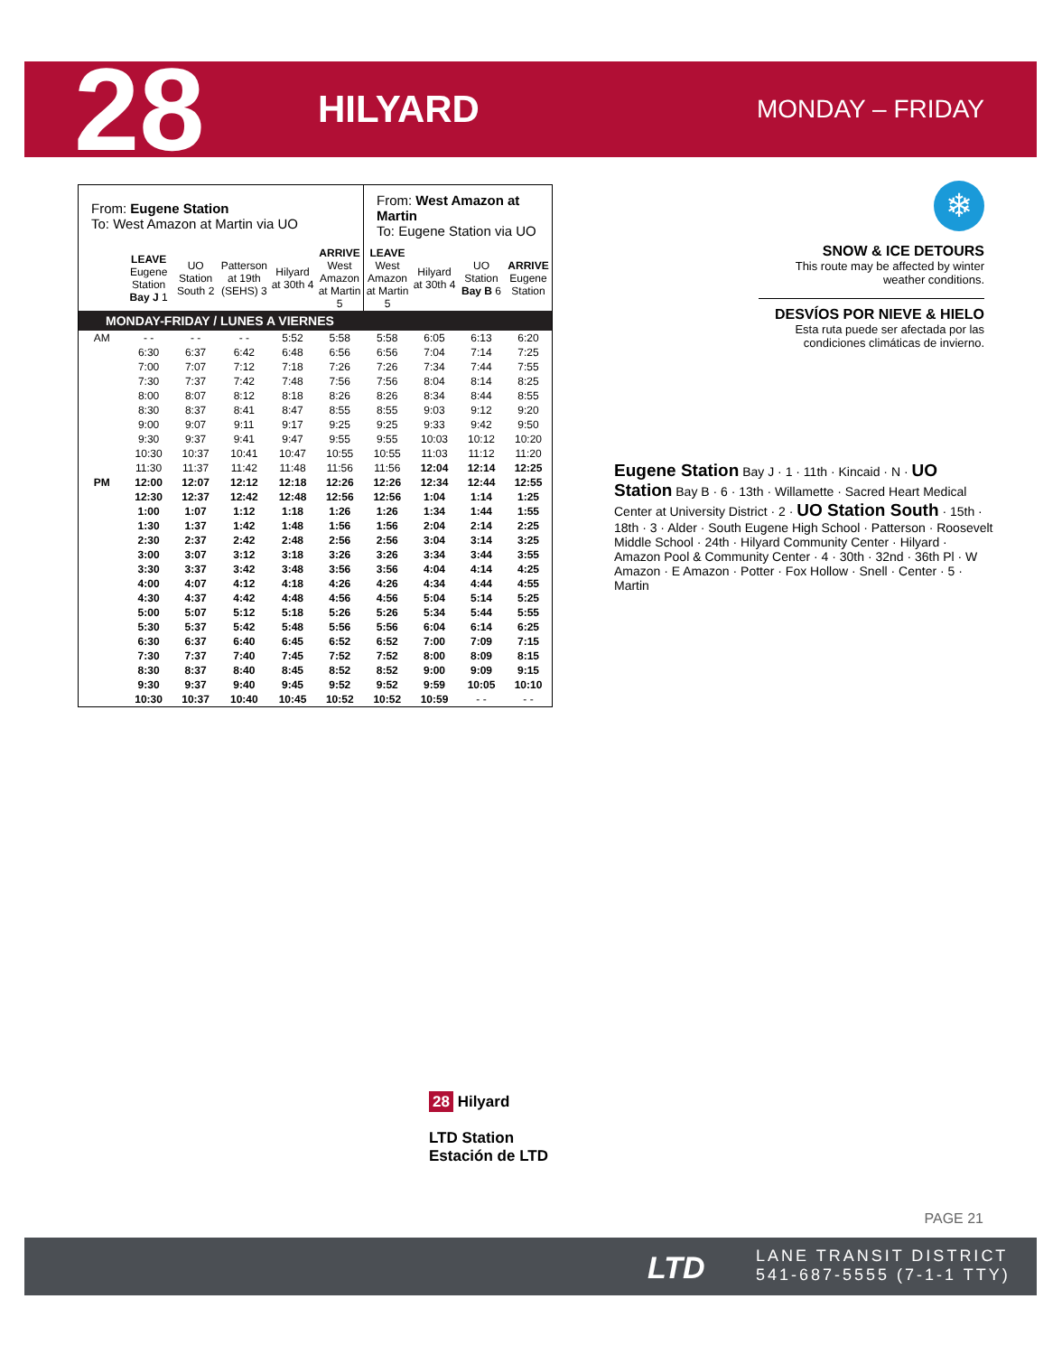28
HILYARD
MONDAY – FRIDAY
| From: Eugene Station To: West Amazon at Martin via UO | | | | | | From: West Amazon at Martin To: Eugene Station via UO | | | |
| | LEAVE Eugene Station Bay J 1 | UO Station South 2 | Patterson at 19th (SEHS) 3 | Hilyard at 30th 4 | ARRIVE West Amazon at Martin 5 | LEAVE West Amazon at Martin 5 | Hilyard at 30th 4 | UO Station Bay B 6 | ARRIVE Eugene Station |
| MONDAY-FRIDAY / LUNES A VIERNES | | | | | | | | | |
| AM | - - | - - | - - | 5:52 | 5:58 | 5:58 | 6:05 | 6:13 | 6:20 |
| | 6:30 | 6:37 | 6:42 | 6:48 | 6:56 | 6:56 | 7:04 | 7:14 | 7:25 |
| | 7:00 | 7:07 | 7:12 | 7:18 | 7:26 | 7:26 | 7:34 | 7:44 | 7:55 |
| | 7:30 | 7:37 | 7:42 | 7:48 | 7:56 | 7:56 | 8:04 | 8:14 | 8:25 |
| | 8:00 | 8:07 | 8:12 | 8:18 | 8:26 | 8:26 | 8:34 | 8:44 | 8:55 |
| | 8:30 | 8:37 | 8:41 | 8:47 | 8:55 | 8:55 | 9:03 | 9:12 | 9:20 |
| | 9:00 | 9:07 | 9:11 | 9:17 | 9:25 | 9:25 | 9:33 | 9:42 | 9:50 |
| | 9:30 | 9:37 | 9:41 | 9:47 | 9:55 | 9:55 | 10:03 | 10:12 | 10:20 |
| | 10:30 | 10:37 | 10:41 | 10:47 | 10:55 | 10:55 | 11:03 | 11:12 | 11:20 |
| | 11:30 | 11:37 | 11:42 | 11:48 | 11:56 | 11:56 | 12:04 | 12:14 | 12:25 |
| PM | 12:00 | 12:07 | 12:12 | 12:18 | 12:26 | 12:26 | 12:34 | 12:44 | 12:55 |
| | 12:30 | 12:37 | 12:42 | 12:48 | 12:56 | 12:56 | 1:04 | 1:14 | 1:25 |
| | 1:00 | 1:07 | 1:12 | 1:18 | 1:26 | 1:26 | 1:34 | 1:44 | 1:55 |
| | 1:30 | 1:37 | 1:42 | 1:48 | 1:56 | 1:56 | 2:04 | 2:14 | 2:25 |
| | 2:30 | 2:37 | 2:42 | 2:48 | 2:56 | 2:56 | 3:04 | 3:14 | 3:25 |
| | 3:00 | 3:07 | 3:12 | 3:18 | 3:26 | 3:26 | 3:34 | 3:44 | 3:55 |
| | 3:30 | 3:37 | 3:42 | 3:48 | 3:56 | 3:56 | 4:04 | 4:14 | 4:25 |
| | 4:00 | 4:07 | 4:12 | 4:18 | 4:26 | 4:26 | 4:34 | 4:44 | 4:55 |
| | 4:30 | 4:37 | 4:42 | 4:48 | 4:56 | 4:56 | 5:04 | 5:14 | 5:25 |
| | 5:00 | 5:07 | 5:12 | 5:18 | 5:26 | 5:26 | 5:34 | 5:44 | 5:55 |
| | 5:30 | 5:37 | 5:42 | 5:48 | 5:56 | 5:56 | 6:04 | 6:14 | 6:25 |
| | 6:30 | 6:37 | 6:40 | 6:45 | 6:52 | 6:52 | 7:00 | 7:09 | 7:15 |
| | 7:30 | 7:37 | 7:40 | 7:45 | 7:52 | 7:52 | 8:00 | 8:09 | 8:15 |
| | 8:30 | 8:37 | 8:40 | 8:45 | 8:52 | 8:52 | 9:00 | 9:09 | 9:15 |
| | 9:30 | 9:37 | 9:40 | 9:45 | 9:52 | 9:52 | 9:59 | 10:05 | 10:10 |
| | 10:30 | 10:37 | 10:40 | 10:45 | 10:52 | 10:52 | 10:59 | - - | - - |
❄
SNOW & ICE DETOURS
This route may be affected by winter weather conditions.
DESVÍOS POR NIEVE & HIELO
Esta ruta puede ser afectada por las condiciones climáticas de invierno.
Eugene Station Bay J · 1 · 11th · Kincaid · N · UO Station Bay B · 6 · 13th · Willamette · Sacred Heart Medical Center at University District · 2 · UO Station South · 15th · 18th · 3 · Alder · South Eugene High School · Patterson · Roosevelt Middle School · 24th · Hilyard Community Center · Hilyard · Amazon Pool & Community Center · 4 · 30th · 32nd · 36th Pl · W Amazon · E Amazon · Potter · Fox Hollow · Snell · Center · 5 · Martin
28 Hilyard
LTD Station
Estación de LTD
PAGE 21
LTD
LANE TRANSIT DISTRICT
541-687-5555 (7-1-1 TTY)